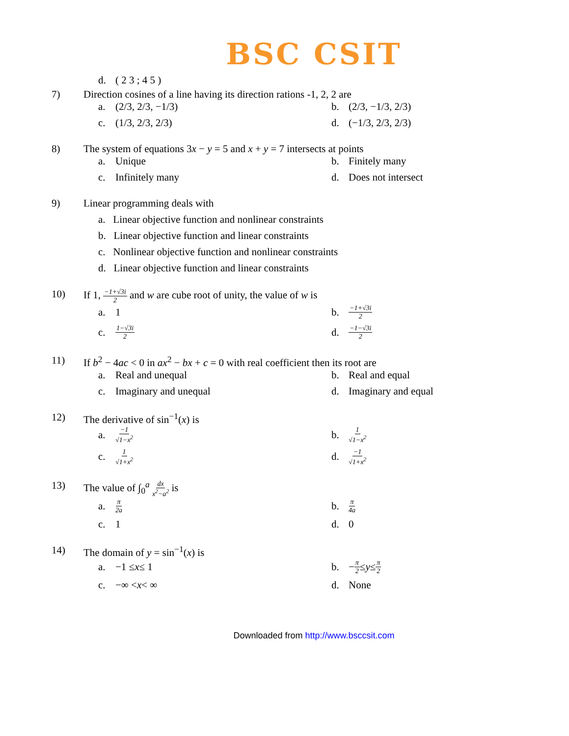BSC CSIT
d. ( 2 3 ; 4 5 )
7) Direction cosines of a line having its direction rations -1, 2, 2 are
a. (2/3, 2/3, −1/3)
b. (2/3, −1/3, 2/3)
c. (1/3, 2/3, 2/3)
d. (−1/3, 2/3, 2/3)
8) The system of equations 3x − y = 5 and x + y = 7 intersects at points
a. Unique
b. Finitely many
c. Infinitely many
d. Does not intersect
9) Linear programming deals with
a. Linear objective function and nonlinear constraints
b. Linear objective function and linear constraints
c. Nonlinear objective function and nonlinear constraints
d. Linear objective function and linear constraints
10) If 1, −1+√3i 2 and w are cube root of unity, the value of w is
a. 1
b. −1+√3i 2
c. 1−√3i 2
d. −1−√3i 2
11) If b<sup>2</sup> − 4ac < 0 in ax<sup>2</sup> − bx + c = 0 with real coefficient then its root are
a. Real and unequal
b. Real and equal
c. Imaginary and unequal
d. Imaginary and equal
12) The derivative of sin<sup>−1</sup>(x) is
a. −1 √1−x<sup>2</sup>
b. 1 √1−x<sup>2</sup>
c. 1 √1+x<sup>2</sup>
d. −1 √1+x<sup>2</sup>
13) The value of ∫<sub>0</sub><sup>a</sup> dx x<sup>2</sup>−a<sup>2</sup> is
a. π 2a
b. π 4a
c. 1
d. 0
14) The domain of y = sin<sup>−1</sup>(x) is
a. −1 ≤ x ≤ 1
b. − π 2 ≤ y ≤ π 2
c. −∞ < x < ∞
d. None
Downloaded from http://www.bsccsit.com